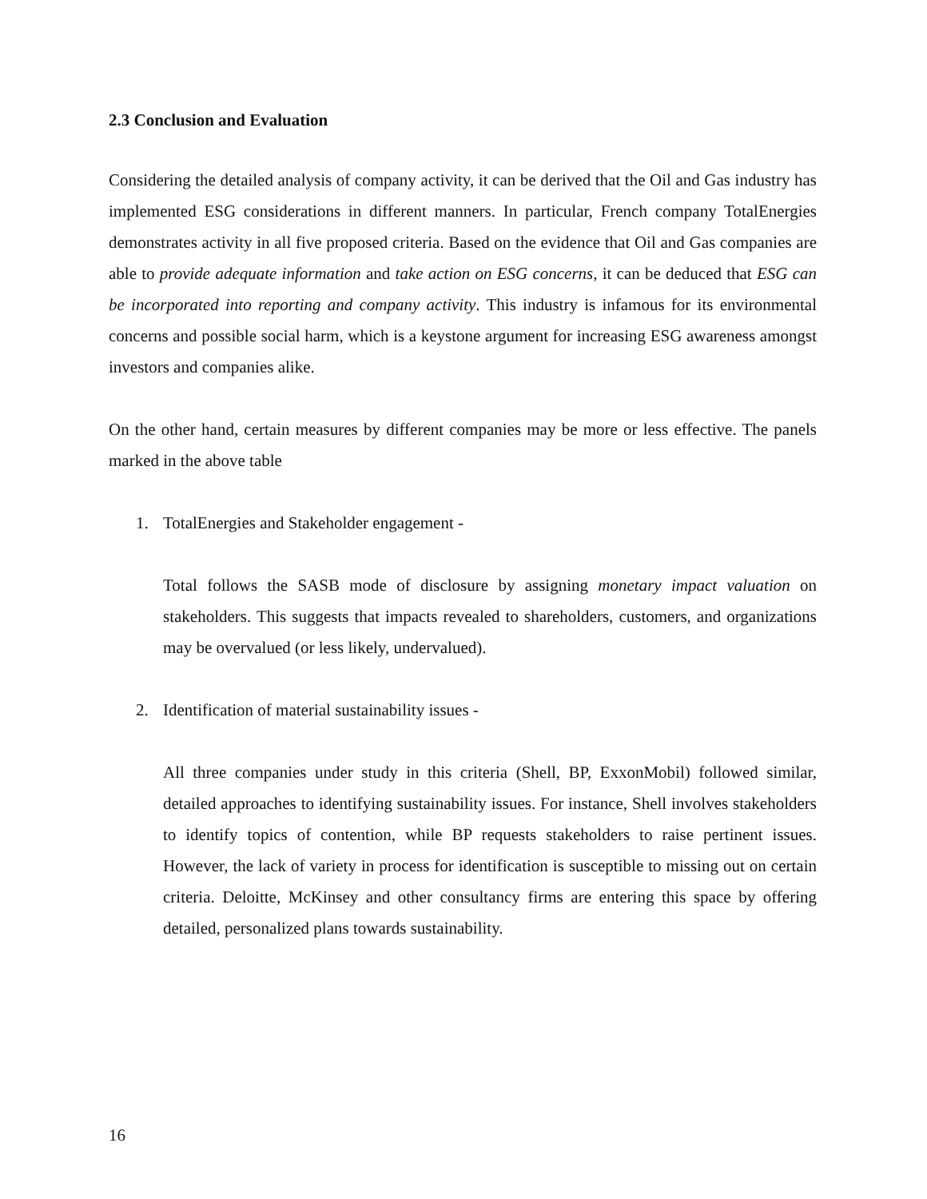2.3 Conclusion and Evaluation
Considering the detailed analysis of company activity, it can be derived that the Oil and Gas industry has implemented ESG considerations in different manners. In particular, French company TotalEnergies demonstrates activity in all five proposed criteria. Based on the evidence that Oil and Gas companies are able to provide adequate information and take action on ESG concerns, it can be deduced that ESG can be incorporated into reporting and company activity. This industry is infamous for its environmental concerns and possible social harm, which is a keystone argument for increasing ESG awareness amongst investors and companies alike.
On the other hand, certain measures by different companies may be more or less effective. The panels marked in the above table
1. TotalEnergies and Stakeholder engagement -
Total follows the SASB mode of disclosure by assigning monetary impact valuation on stakeholders. This suggests that impacts revealed to shareholders, customers, and organizations may be overvalued (or less likely, undervalued).
2. Identification of material sustainability issues -
All three companies under study in this criteria (Shell, BP, ExxonMobil) followed similar, detailed approaches to identifying sustainability issues. For instance, Shell involves stakeholders to identify topics of contention, while BP requests stakeholders to raise pertinent issues. However, the lack of variety in process for identification is susceptible to missing out on certain criteria. Deloitte, McKinsey and other consultancy firms are entering this space by offering detailed, personalized plans towards sustainability.
16